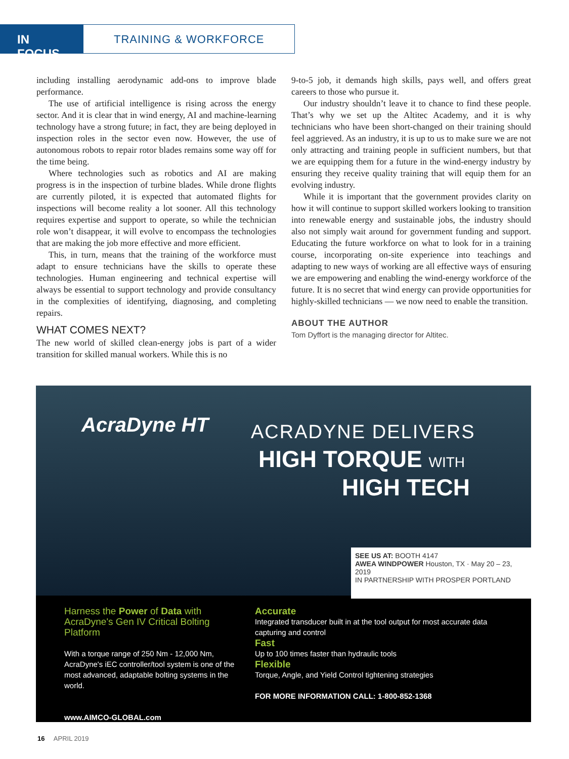IN FOCUS
TRAINING & WORKFORCE
including installing aerodynamic add-ons to improve blade performance.
The use of artificial intelligence is rising across the energy sector. And it is clear that in wind energy, AI and machine-learning technology have a strong future; in fact, they are being deployed in inspection roles in the sector even now. However, the use of autonomous robots to repair rotor blades remains some way off for the time being.
Where technologies such as robotics and AI are making progress is in the inspection of turbine blades. While drone flights are currently piloted, it is expected that automated flights for inspections will become reality a lot sooner. All this technology requires expertise and support to operate, so while the technician role won’t disappear, it will evolve to encompass the technologies that are making the job more effective and more efficient.
This, in turn, means that the training of the workforce must adapt to ensure technicians have the skills to operate these technologies. Human engineering and technical expertise will always be essential to support technology and provide consultancy in the complexities of identifying, diagnosing, and completing repairs.
WHAT COMES NEXT?
The new world of skilled clean-energy jobs is part of a wider transition for skilled manual workers. While this is no
9-to-5 job, it demands high skills, pays well, and offers great careers to those who pursue it.
Our industry shouldn’t leave it to chance to find these people. That’s why we set up the Altitec Academy, and it is why technicians who have been short-changed on their training should feel aggrieved. As an industry, it is up to us to make sure we are not only attracting and training people in sufficient numbers, but that we are equipping them for a future in the wind-energy industry by ensuring they receive quality training that will equip them for an evolving industry.
While it is important that the government provides clarity on how it will continue to support skilled workers looking to transition into renewable energy and sustainable jobs, the industry should also not simply wait around for government funding and support. Educating the future workforce on what to look for in a training course, incorporating on-site experience into teachings and adapting to new ways of working are all effective ways of ensuring we are empowering and enabling the wind-energy workforce of the future. It is no secret that wind energy can provide opportunities for highly-skilled technicians — we now need to enable the transition.
ABOUT THE AUTHOR
Tom Dyffort is the managing director for Altitec.
AcraDyne HT ACRADYNE DELIVERS
HIGH TORQUE WITH
HIGH TECH
SEE US AT: BOOTH 4147
AWEA WINDPOWER Houston, TX · May 20 – 23, 2019
IN PARTNERSHIP WITH PROSPER PORTLAND
Harness the Power of Data with AcraDyne's Gen IV Critical Bolting Platform
With a torque range of 250 Nm - 12,000 Nm, AcraDyne's iEC controller/tool system is one of the most advanced, adaptable bolting systems in the world.
www.AIMCO-GLOBAL.com
Accurate
Integrated transducer built in at the tool output for most accurate data capturing and control
Fast
Up to 100 times faster than hydraulic tools
Flexible
Torque, Angle, and Yield Control tightening strategies
FOR MORE INFORMATION CALL: 1-800-852-1368
16 APRIL 2019